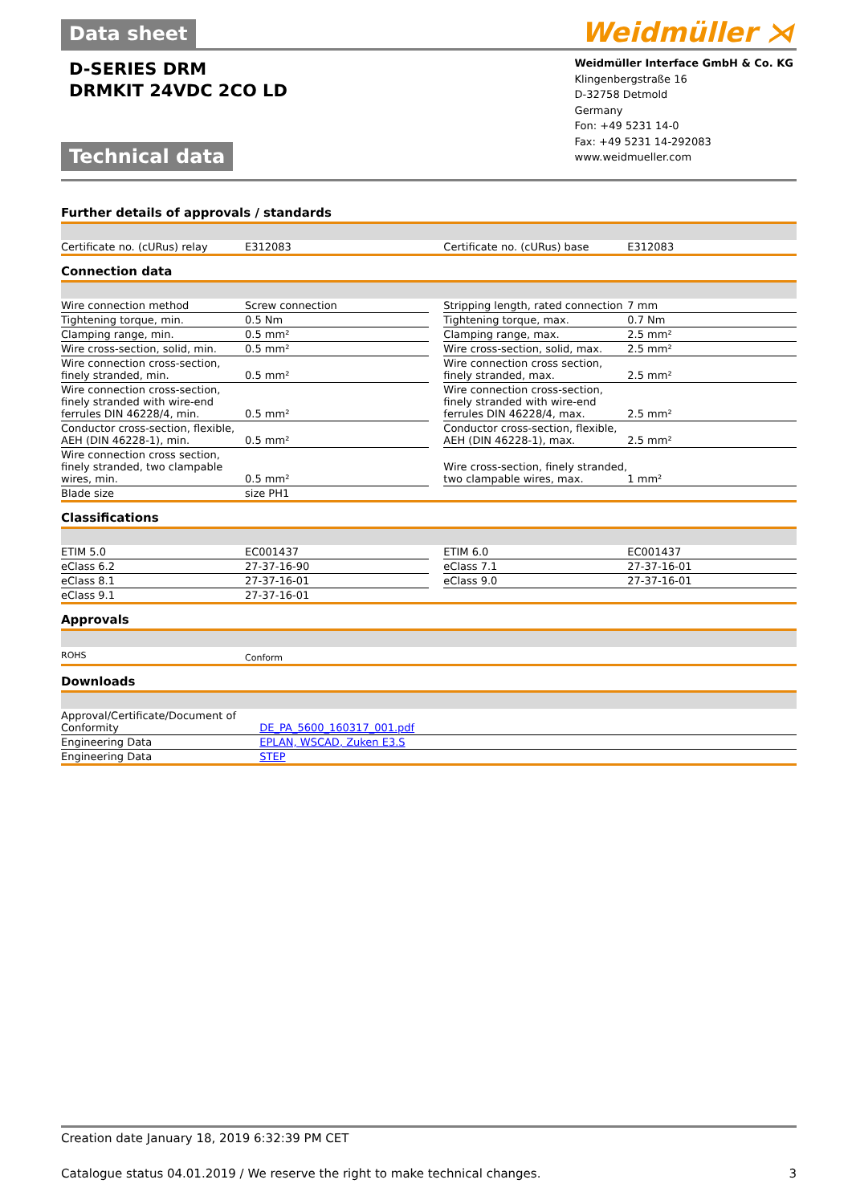Data sheet
Weidmüller ⋊
D-SERIES DRM
DRMKIT 24VDC 2CO LD
Technical data
Weidmüller Interface GmbH & Co. KG
Klingenbergstraße 16
D-32758 Detmold
Germany
Fon: +49 5231 14-0
Fax: +49 5231 14-292083
www.weidmueller.com
Further details of approvals / standards
| Certificate no. (cURus) relay | E312083 | | Certificate no. (cURus) base | E312083 |
Connection data
| Wire connection method | Screw connection | | Stripping length, rated connection | 7 mm |
| Tightening torque, min. | 0.5 Nm | | Tightening torque, max. | 0.7 Nm |
| Clamping range, min. | 0.5 mm² | | Clamping range, max. | 2.5 mm² |
| Wire cross-section, solid, min. | 0.5 mm² | | Wire cross-section, solid, max. | 2.5 mm² |
| Wire connection cross-section, finely stranded, min. | 0.5 mm² | | Wire connection cross section, finely stranded, max. | 2.5 mm² |
| Wire connection cross-section, finely stranded with wire-end ferrules DIN 46228/4, min. | 0.5 mm² | | Wire connection cross-section, finely stranded with wire-end ferrules DIN 46228/4, max. | 2.5 mm² |
| Conductor cross-section, flexible, AEH (DIN 46228-1), min. | 0.5 mm² | | Conductor cross-section, flexible, AEH (DIN 46228-1), max. | 2.5 mm² |
| Wire connection cross section, finely stranded, two clampable wires, min. | 0.5 mm² | | Wire cross-section, finely stranded, two clampable wires, max. | 1 mm² |
| Blade size | size PH1 | | | |
Classifications
| ETIM 5.0 | EC001437 | | ETIM 6.0 | EC001437 |
| eClass 6.2 | 27-37-16-90 | | eClass 7.1 | 27-37-16-01 |
| eClass 8.1 | 27-37-16-01 | | eClass 9.0 | 27-37-16-01 |
| eClass 9.1 | 27-37-16-01 | | | |
Approvals
| ROHS | Conform | | | |
Downloads
| Approval/Certificate/Document of Conformity | DE_PA_5600_160317_001.pdf |
| Engineering Data | EPLAN, WSCAD, Zuken E3.S |
| Engineering Data | STEP |
Creation date January 18, 2019 6:32:39 PM CET
Catalogue status 04.01.2019 / We reserve the right to make technical changes. 3